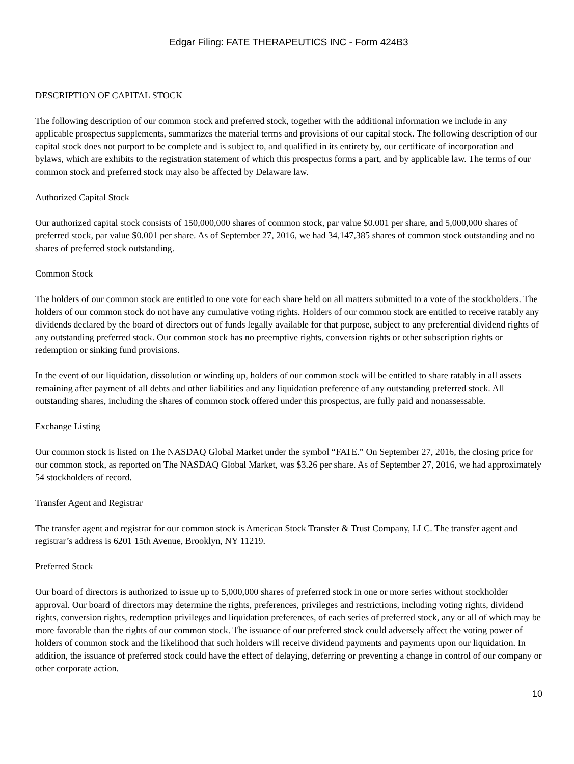Edgar Filing: FATE THERAPEUTICS INC - Form 424B3
DESCRIPTION OF CAPITAL STOCK
The following description of our common stock and preferred stock, together with the additional information we include in any applicable prospectus supplements, summarizes the material terms and provisions of our capital stock. The following description of our capital stock does not purport to be complete and is subject to, and qualified in its entirety by, our certificate of incorporation and bylaws, which are exhibits to the registration statement of which this prospectus forms a part, and by applicable law. The terms of our common stock and preferred stock may also be affected by Delaware law.
Authorized Capital Stock
Our authorized capital stock consists of 150,000,000 shares of common stock, par value $0.001 per share, and 5,000,000 shares of preferred stock, par value $0.001 per share. As of September 27, 2016, we had 34,147,385 shares of common stock outstanding and no shares of preferred stock outstanding.
Common Stock
The holders of our common stock are entitled to one vote for each share held on all matters submitted to a vote of the stockholders. The holders of our common stock do not have any cumulative voting rights. Holders of our common stock are entitled to receive ratably any dividends declared by the board of directors out of funds legally available for that purpose, subject to any preferential dividend rights of any outstanding preferred stock. Our common stock has no preemptive rights, conversion rights or other subscription rights or redemption or sinking fund provisions.
In the event of our liquidation, dissolution or winding up, holders of our common stock will be entitled to share ratably in all assets remaining after payment of all debts and other liabilities and any liquidation preference of any outstanding preferred stock. All outstanding shares, including the shares of common stock offered under this prospectus, are fully paid and nonassessable.
Exchange Listing
Our common stock is listed on The NASDAQ Global Market under the symbol “FATE.” On September 27, 2016, the closing price for our common stock, as reported on The NASDAQ Global Market, was $3.26 per share. As of September 27, 2016, we had approximately 54 stockholders of record.
Transfer Agent and Registrar
The transfer agent and registrar for our common stock is American Stock Transfer & Trust Company, LLC. The transfer agent and registrar’s address is 6201 15th Avenue, Brooklyn, NY 11219.
Preferred Stock
Our board of directors is authorized to issue up to 5,000,000 shares of preferred stock in one or more series without stockholder approval. Our board of directors may determine the rights, preferences, privileges and restrictions, including voting rights, dividend rights, conversion rights, redemption privileges and liquidation preferences, of each series of preferred stock, any or all of which may be more favorable than the rights of our common stock. The issuance of our preferred stock could adversely affect the voting power of holders of common stock and the likelihood that such holders will receive dividend payments and payments upon our liquidation. In addition, the issuance of preferred stock could have the effect of delaying, deferring or preventing a change in control of our company or other corporate action.
10